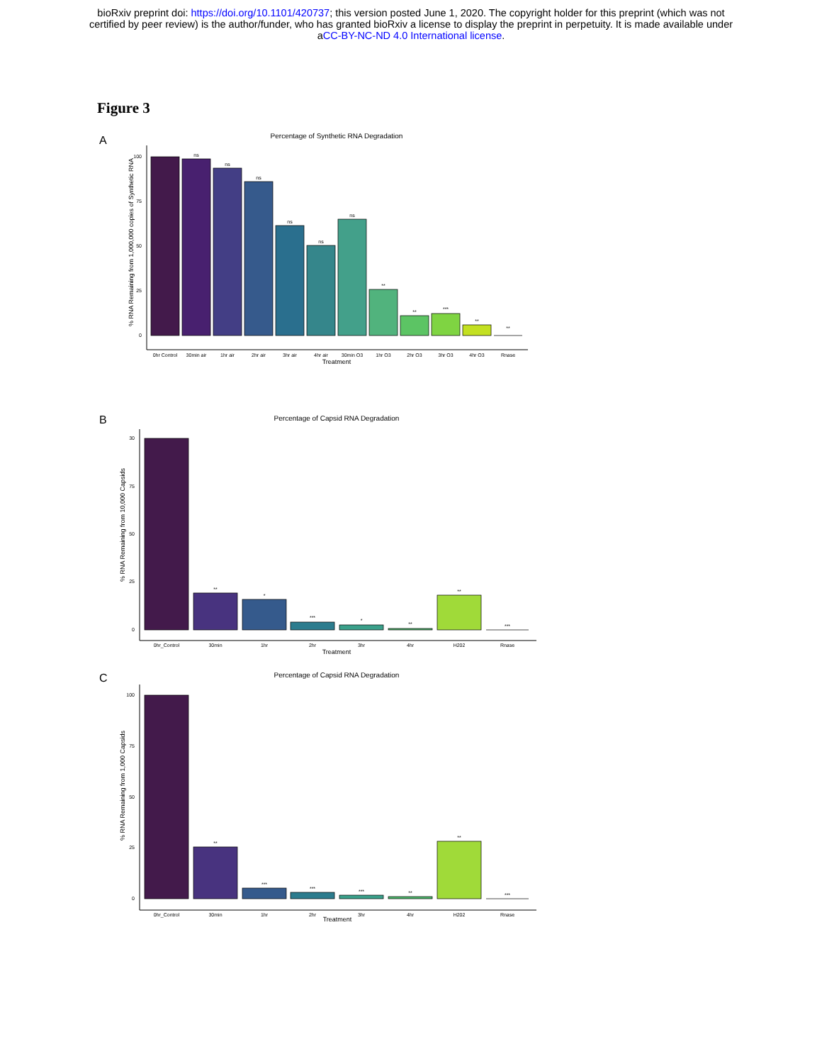bioRxiv preprint doi: https://doi.org/10.1101/420737; this version posted June 1, 2020. The copyright holder for this preprint (which was not
certified by peer review) is the author/funder, who has granted bioRxiv a license to display the preprint in perpetuity. It is made available under
aCC-BY-NC-ND 4.0 International license.
Figure 3
A
Percentage of Synthetic RNA Degradation
% RNA Remaining from 1,000,000 copies of Synthetic RNA
100
75
50
25
0
ns
ns
ns
ns
ns
ns
**
**
***
**
**
0hr Control
30min air
1hr air
2hr air
3hr air
4hr air
30min O3
1hr O3
2hr O3
3hr O3
4hr O3
Rnase
Treatment
B
Percentage of Capsid RNA Degradation
% RNA Remaining from 10,000 Capsids
30
75
50
25
0
**
*
***
*
**
**
***
0hr_Control
30min
1hr
2hr
3hr
4hr
H202
Rnase
Treatment
C
Percentage of Capsid RNA Degradation
% RNA Remaining from 1,000 Capsids
100
75
50
25
0
**
***
***
***
**
**
***
0hr_Control
30min
1hr
2hr
3hr
4hr
H202
Rnase
Treatment